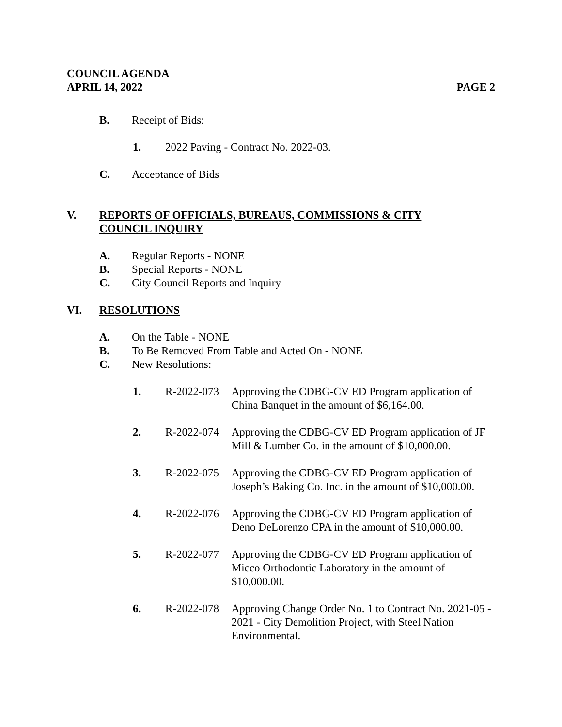COUNCIL AGENDA
APRIL 14, 2022
PAGE 2
B. Receipt of Bids:
1. 2022 Paving - Contract No. 2022-03.
C. Acceptance of Bids
V. REPORTS OF OFFICIALS, BUREAUS, COMMISSIONS & CITY
COUNCIL INQUIRY
A. Regular Reports - NONE
B. Special Reports - NONE
C. City Council Reports and Inquiry
VI. RESOLUTIONS
A. On the Table - NONE
B. To Be Removed From Table and Acted On - NONE
C. New Resolutions:
1. R-2022-073
Approving the CDBG-CV ED Program application of China Banquet in the amount of $6,164.00.
2. R-2022-074
Approving the CDBG-CV ED Program application of JF Mill & Lumber Co. in the amount of $10,000.00.
3. R-2022-075
Approving the CDBG-CV ED Program application of Joseph’s Baking Co. Inc. in the amount of $10,000.00.
4. R-2022-076
Approving the CDBG-CV ED Program application of Deno DeLorenzo CPA in the amount of $10,000.00.
5. R-2022-077
Approving the CDBG-CV ED Program application of Micco Orthodontic Laboratory in the amount of $10,000.00.
6. R-2022-078
Approving Change Order No. 1 to Contract No. 2021-05 - 2021 - City Demolition Project, with Steel Nation Environmental.